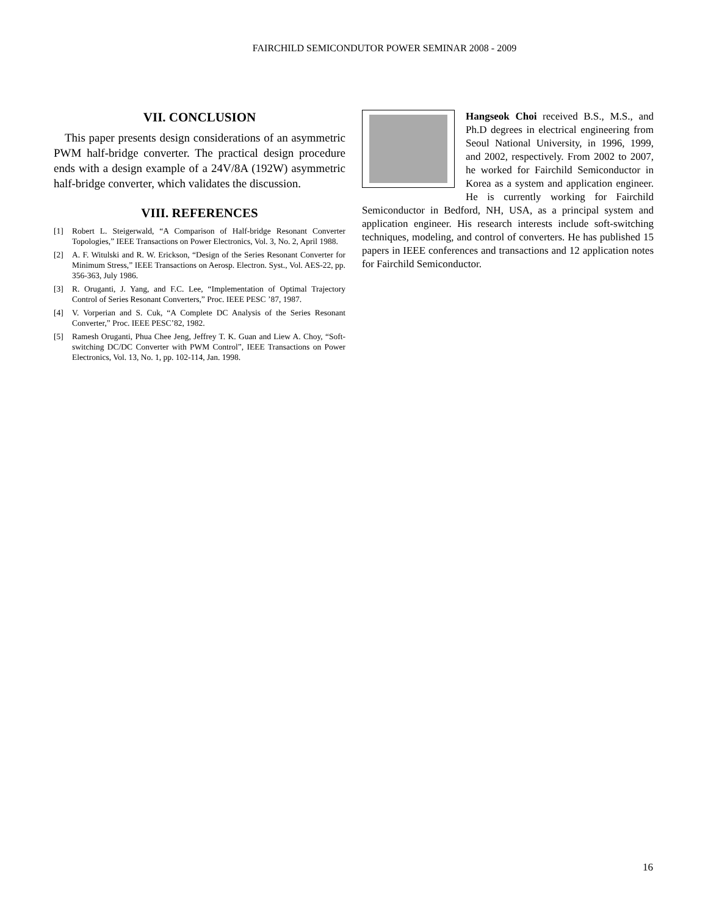FAIRCHILD SEMICONDUTOR POWER SEMINAR 2008 - 2009
VII. CONCLUSION
This paper presents design considerations of an asymmetric PWM half-bridge converter. The practical design procedure ends with a design example of a 24V/8A (192W) asymmetric half-bridge converter, which validates the discussion.
VIII. REFERENCES
[1] Robert L. Steigerwald, “A Comparison of Half-bridge Resonant Converter Topologies,” IEEE Transactions on Power Electronics, Vol. 3, No. 2, April 1988.
[2] A. F. Witulski and R. W. Erickson, “Design of the Series Resonant Converter for Minimum Stress,” IEEE Transactions on Aerosp. Electron. Syst., Vol. AES-22, pp. 356-363, July 1986.
[3] R. Oruganti, J. Yang, and F.C. Lee, “Implementation of Optimal Trajectory Control of Series Resonant Converters,” Proc. IEEE PESC ’87, 1987.
[4] V. Vorperian and S. Cuk, “A Complete DC Analysis of the Series Resonant Converter,” Proc. IEEE PESC’82, 1982.
[5] Ramesh Oruganti, Phua Chee Jeng, Jeffrey T. K. Guan and Liew A. Choy, “Soft-switching DC/DC Converter with PWM Control”, IEEE Transactions on Power Electronics, Vol. 13, No. 1, pp. 102-114, Jan. 1998.
Hangseok Choi received B.S., M.S., and Ph.D degrees in electrical engineering from Seoul National University, in 1996, 1999, and 2002, respectively. From 2002 to 2007, he worked for Fairchild Semiconductor in Korea as a system and application engineer. He is currently working for Fairchild Semiconductor in Bedford, NH, USA, as a principal system and application engineer. His research interests include soft-switching techniques, modeling, and control of converters. He has published 15 papers in IEEE conferences and transactions and 12 application notes for Fairchild Semiconductor.
16